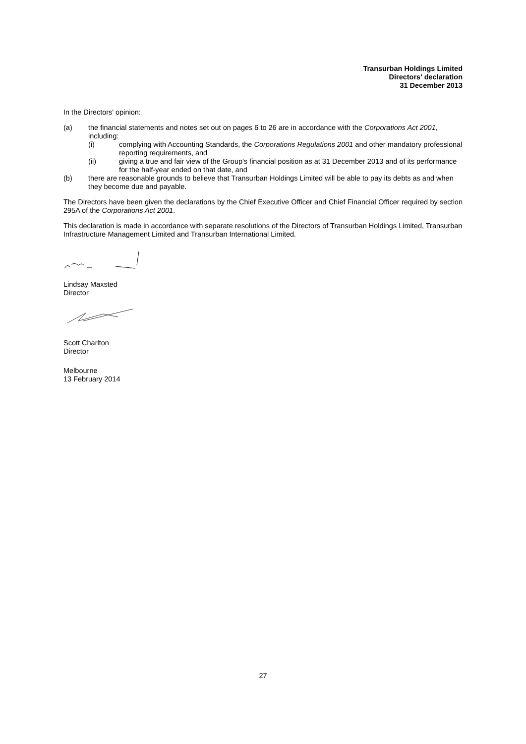Transurban Holdings Limited
Directors' declaration
31 December 2013
In the Directors' opinion:
(a) the financial statements and notes set out on pages 6 to 26 are in accordance with the Corporations Act 2001, including:
(i) complying with Accounting Standards, the Corporations Regulations 2001 and other mandatory professional reporting requirements, and
(ii) giving a true and fair view of the Group's financial position as at 31 December 2013 and of its performance for the half-year ended on that date, and
(b) there are reasonable grounds to believe that Transurban Holdings Limited will be able to pay its debts as and when they become due and payable.
The Directors have been given the declarations by the Chief Executive Officer and Chief Financial Officer required by section 295A of the Corporations Act 2001.
This declaration is made in accordance with separate resolutions of the Directors of Transurban Holdings Limited, Transurban Infrastructure Management Limited and Transurban International Limited.
Lindsay Maxsted
Director
Scott Charlton
Director
Melbourne
13 February 2014
27